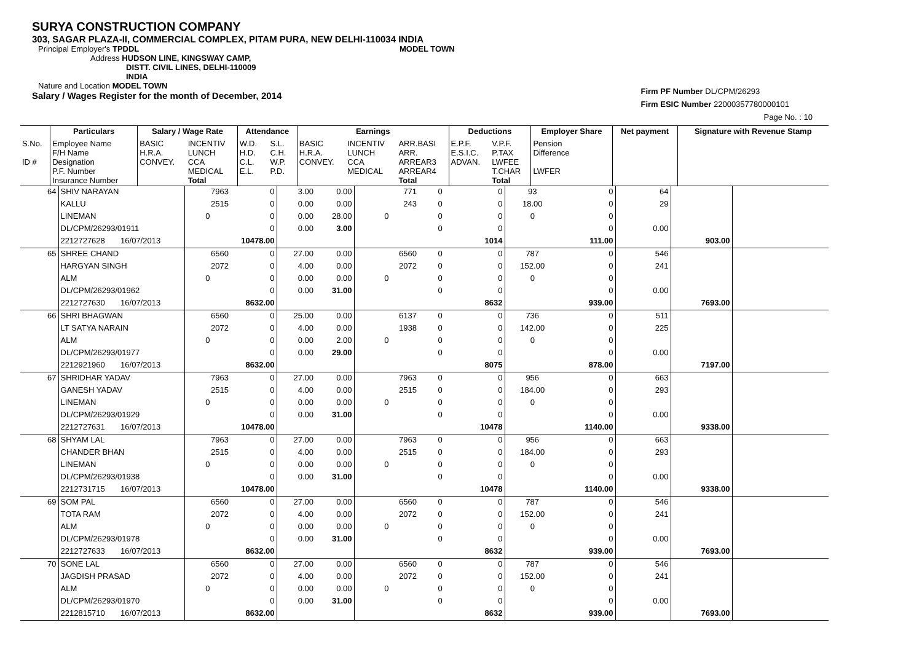SURYA CONSTRUCTION COMPANY
303, SAGAR PLAZA-II, COMMERCIAL COMPLEX, PITAM PURA, NEW DELHI-110034 INDIA
Principal Employer's TPDDL MODEL TOWN
Address HUDSON LINE, KINGSWAY CAMP,
DISTT. CIVIL LINES, DELHI-110009
INDIA
Nature and Location MODEL TOWN
Salary / Wages Register for the month of December, 2014
Firm PF Number DL/CPM/26293
Firm ESIC Number 22000357780000101
Page No. : 10
| | Particulars | Salary / Wage Rate | | Attendance | | Earnings | | | Deductions | | Employer Share | Net payment | Signature with Revenue Stamp |
| --- | --- | --- | --- | --- | --- | --- | --- | --- | --- | --- | --- | --- | --- |
| S.No. ID # | Employee Name F/H Name Designation P.F. Number Insurance Number | BASIC H.R.A. CONVEY. | INCENTIV LUNCH CCA MEDICAL Total | W.D. H.D. C.L. E.L. | S.L. C.H. W.P. P.D. | BASIC H.R.A. CONVEY. | INCENTIV LUNCH CCA MEDICAL | ARR.BASI ARR. ARREAR3 ARREAR4 Total | E.P.F. E.S.I.C. ADVAN. | V.P.F. P.TAX LWFEE T.CHAR Total | Pension Difference LWFER | | |
| 64 | SHIV NARAYAN | 7963 | 0 | 3.00 | 0.00 | 771 | 0 | 0 | 93 | 0 | 64 | | |
| | KALLU | 2515 | 0 | 0.00 | 0.00 | 243 | 0 | 0 | 18.00 | 0 | 29 | | |
| | LINEMAN | 0 | 0 | 0.00 | 28.00 | 0 | 0 | 0 | 0 | 0 | | | |
| | DL/CPM/26293/01911 | | 0 | 0.00 | 3.00 | | 0 | 0 | | 0 | 0.00 | | |
| | 2212727628 16/07/2013 | | 10478.00 | | | | | 1014 | | 111.00 | | 903.00 | |
| 65 | SHREE CHAND | 6560 | 0 | 27.00 | 0.00 | 6560 | 0 | 0 | 787 | 0 | 546 | | |
| | HARGYAN SINGH | 2072 | 0 | 4.00 | 0.00 | 2072 | 0 | 0 | 152.00 | 0 | 241 | | |
| | ALM | 0 | 0 | 0.00 | 0.00 | 0 | 0 | 0 | 0 | 0 | | | |
| | DL/CPM/26293/01962 | | 0 | 0.00 | 31.00 | | 0 | 0 | | 0 | 0.00 | | |
| | 2212727630 16/07/2013 | | 8632.00 | | | | | 8632 | | 939.00 | | 7693.00 | |
| 66 | SHRI BHAGWAN | 6560 | 0 | 25.00 | 0.00 | 6137 | 0 | 0 | 736 | 0 | 511 | | |
| | LT SATYA NARAIN | 2072 | 0 | 4.00 | 0.00 | 1938 | 0 | 0 | 142.00 | 0 | 225 | | |
| | ALM | 0 | 0 | 0.00 | 2.00 | 0 | 0 | 0 | 0 | 0 | | | |
| | DL/CPM/26293/01977 | | 0 | 0.00 | 29.00 | | 0 | 0 | | 0 | 0.00 | | |
| | 2212921960 16/07/2013 | | 8632.00 | | | | | 8075 | | 878.00 | | 7197.00 | |
| 67 | SHRIDHAR YADAV | 7963 | 0 | 27.00 | 0.00 | 7963 | 0 | 0 | 956 | 0 | 663 | | |
| | GANESH YADAV | 2515 | 0 | 4.00 | 0.00 | 2515 | 0 | 0 | 184.00 | 0 | 293 | | |
| | LINEMAN | 0 | 0 | 0.00 | 0.00 | 0 | 0 | 0 | 0 | 0 | | | |
| | DL/CPM/26293/01929 | | 0 | 0.00 | 31.00 | | 0 | 0 | | 0 | 0.00 | | |
| | 2212727631 16/07/2013 | | 10478.00 | | | | | 10478 | | 1140.00 | | 9338.00 | |
| 68 | SHYAM LAL | 7963 | 0 | 27.00 | 0.00 | 7963 | 0 | 0 | 956 | 0 | 663 | | |
| | CHANDER BHAN | 2515 | 0 | 4.00 | 0.00 | 2515 | 0 | 0 | 184.00 | 0 | 293 | | |
| | LINEMAN | 0 | 0 | 0.00 | 0.00 | 0 | 0 | 0 | 0 | 0 | | | |
| | DL/CPM/26293/01938 | | 0 | 0.00 | 31.00 | | 0 | 0 | | 0 | 0.00 | | |
| | 2212731715 16/07/2013 | | 10478.00 | | | | | 10478 | | 1140.00 | | 9338.00 | |
| 69 | SOM PAL | 6560 | 0 | 27.00 | 0.00 | 6560 | 0 | 0 | 787 | 0 | 546 | | |
| | TOTA RAM | 2072 | 0 | 4.00 | 0.00 | 2072 | 0 | 0 | 152.00 | 0 | 241 | | |
| | ALM | 0 | 0 | 0.00 | 0.00 | 0 | 0 | 0 | 0 | 0 | | | |
| | DL/CPM/26293/01978 | | 0 | 0.00 | 31.00 | | 0 | 0 | | 0 | 0.00 | | |
| | 2212727633 16/07/2013 | | 8632.00 | | | | | 8632 | | 939.00 | | 7693.00 | |
| 70 | SONE LAL | 6560 | 0 | 27.00 | 0.00 | 6560 | 0 | 0 | 787 | 0 | 546 | | |
| | JAGDISH PRASAD | 2072 | 0 | 4.00 | 0.00 | 2072 | 0 | 0 | 152.00 | 0 | 241 | | |
| | ALM | 0 | 0 | 0.00 | 0.00 | 0 | 0 | 0 | 0 | 0 | | | |
| | DL/CPM/26293/01970 | | 0 | 0.00 | 31.00 | | 0 | 0 | | 0 | 0.00 | | |
| | 2212815710 16/07/2013 | | 8632.00 | | | | | 8632 | | 939.00 | | 7693.00 | |